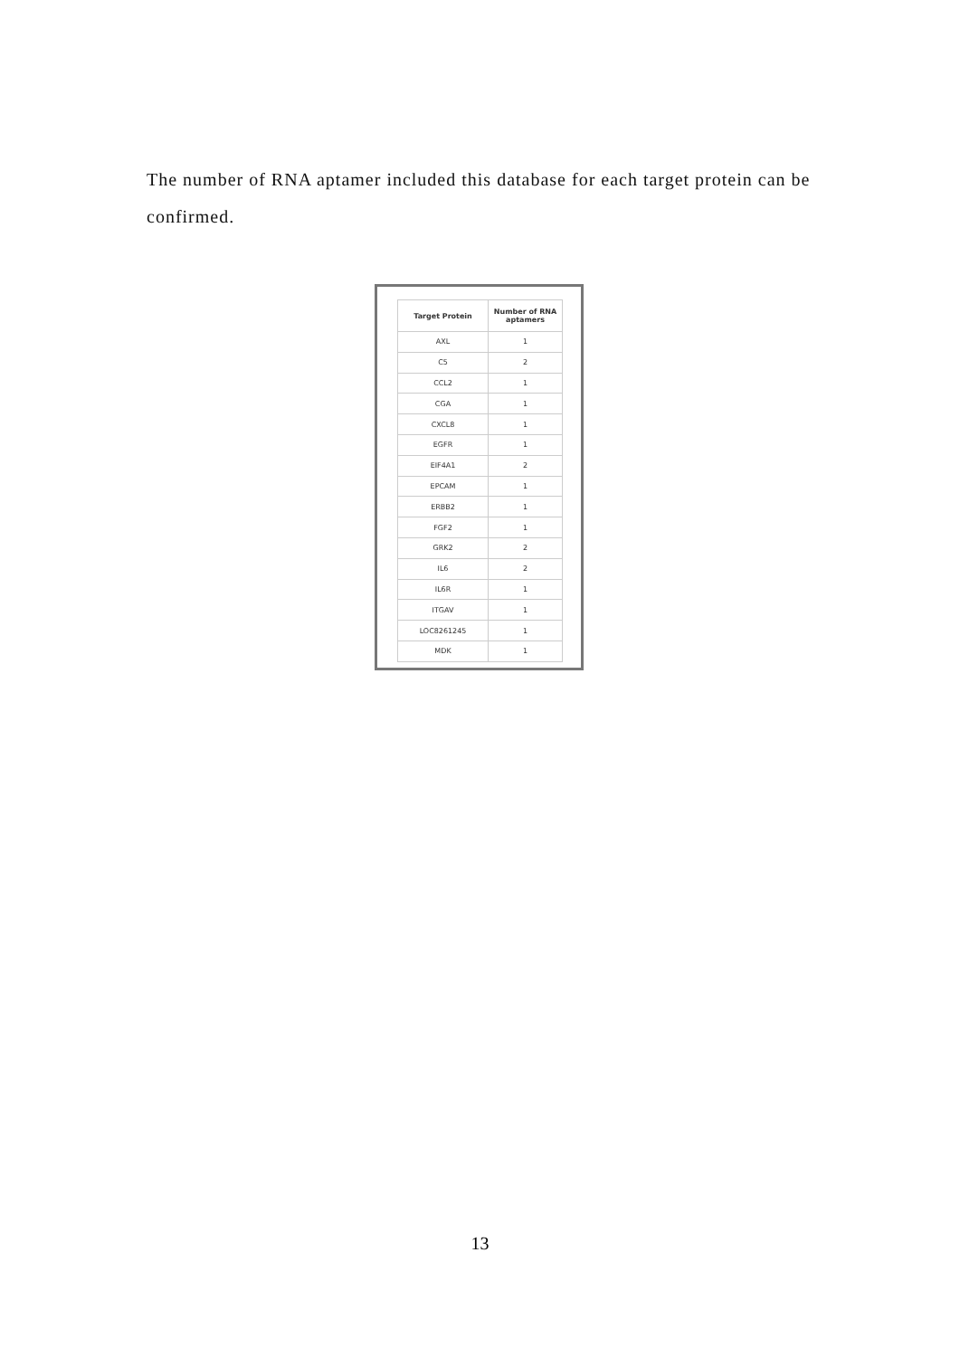The number of RNA aptamer included this database for each target protein can be confirmed.
| Target Protein | Number of RNA aptamers |
| --- | --- |
| AXL | 1 |
| C5 | 2 |
| CCL2 | 1 |
| CGA | 1 |
| CXCL8 | 1 |
| EGFR | 1 |
| EIF4A1 | 2 |
| EPCAM | 1 |
| ERBB2 | 1 |
| FGF2 | 1 |
| GRK2 | 2 |
| IL6 | 2 |
| IL6R | 1 |
| ITGAV | 1 |
| LOC8261245 | 1 |
| MDK | 1 |
13